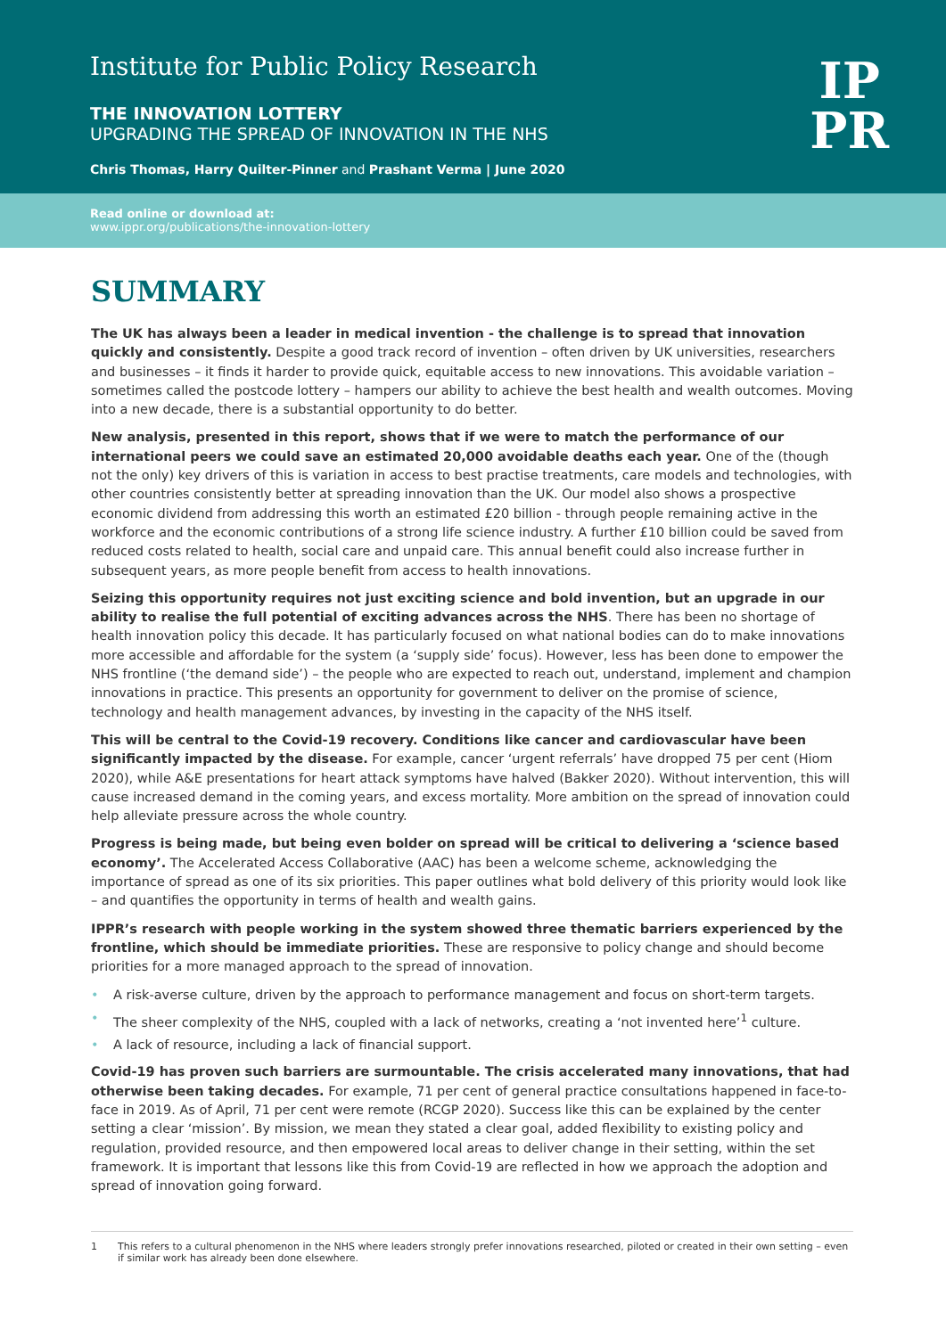Institute for Public Policy Research
THE INNOVATION LOTTERY
UPGRADING THE SPREAD OF INNOVATION IN THE NHS
Chris Thomas, Harry Quilter-Pinner and Prashant Verma | June 2020
IP
PR
Read online or download at:
www.ippr.org/publications/the-innovation-lottery
SUMMARY
The UK has always been a leader in medical invention - the challenge is to spread that innovation quickly and consistently. Despite a good track record of invention – often driven by UK universities, researchers and businesses – it finds it harder to provide quick, equitable access to new innovations. This avoidable variation – sometimes called the postcode lottery – hampers our ability to achieve the best health and wealth outcomes. Moving into a new decade, there is a substantial opportunity to do better.
New analysis, presented in this report, shows that if we were to match the performance of our international peers we could save an estimated 20,000 avoidable deaths each year. One of the (though not the only) key drivers of this is variation in access to best practise treatments, care models and technologies, with other countries consistently better at spreading innovation than the UK. Our model also shows a prospective economic dividend from addressing this worth an estimated £20 billion - through people remaining active in the workforce and the economic contributions of a strong life science industry. A further £10 billion could be saved from reduced costs related to health, social care and unpaid care. This annual benefit could also increase further in subsequent years, as more people benefit from access to health innovations.
Seizing this opportunity requires not just exciting science and bold invention, but an upgrade in our ability to realise the full potential of exciting advances across the NHS. There has been no shortage of health innovation policy this decade. It has particularly focused on what national bodies can do to make innovations more accessible and affordable for the system (a ‘supply side’ focus). However, less has been done to empower the NHS frontline (‘the demand side’) – the people who are expected to reach out, understand, implement and champion innovations in practice. This presents an opportunity for government to deliver on the promise of science, technology and health management advances, by investing in the capacity of the NHS itself.
This will be central to the Covid-19 recovery. Conditions like cancer and cardiovascular have been significantly impacted by the disease. For example, cancer ‘urgent referrals’ have dropped 75 per cent (Hiom 2020), while A&E presentations for heart attack symptoms have halved (Bakker 2020). Without intervention, this will cause increased demand in the coming years, and excess mortality. More ambition on the spread of innovation could help alleviate pressure across the whole country.
Progress is being made, but being even bolder on spread will be critical to delivering a ‘science based economy’. The Accelerated Access Collaborative (AAC) has been a welcome scheme, acknowledging the importance of spread as one of its six priorities. This paper outlines what bold delivery of this priority would look like – and quantifies the opportunity in terms of health and wealth gains.
IPPR’s research with people working in the system showed three thematic barriers experienced by the frontline, which should be immediate priorities. These are responsive to policy change and should become priorities for a more managed approach to the spread of innovation.
• A risk-averse culture, driven by the approach to performance management and focus on short-term targets.
• The sheer complexity of the NHS, coupled with a lack of networks, creating a ‘not invented here’<sup>1</sup> culture.
• A lack of resource, including a lack of financial support.
Covid-19 has proven such barriers are surmountable. The crisis accelerated many innovations, that had otherwise been taking decades. For example, 71 per cent of general practice consultations happened in face-to-face in 2019. As of April, 71 per cent were remote (RCGP 2020). Success like this can be explained by the center setting a clear ‘mission’. By mission, we mean they stated a clear goal, added flexibility to existing policy and regulation, provided resource, and then empowered local areas to deliver change in their setting, within the set framework. It is important that lessons like this from Covid-19 are reflected in how we approach the adoption and spread of innovation going forward.
1 This refers to a cultural phenomenon in the NHS where leaders strongly prefer innovations researched, piloted or created in their own setting – even if similar work has already been done elsewhere.